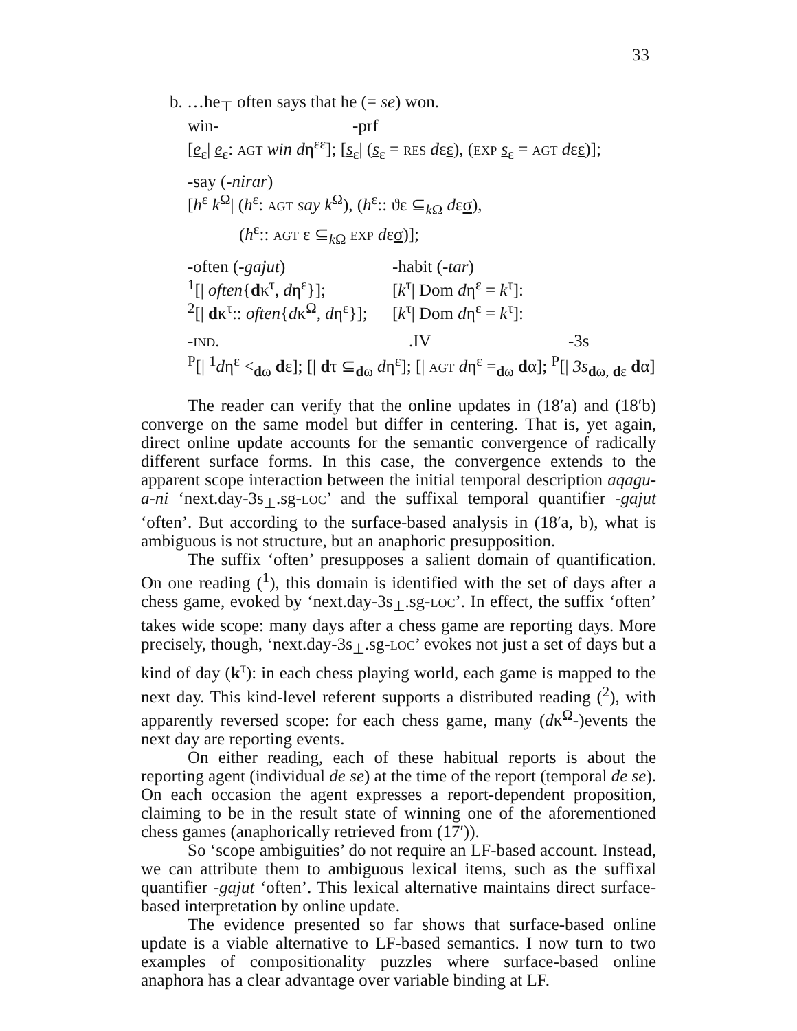33
b. …he<sub>⊤</sub> often says that he (= se) won.
win- -prf
[e<sub>ε</sub>| e<sub>ε</sub>: AGT win dη<sup>εε</sup>]; [s<sub>ε</sub>| (s<sub>ε</sub> = RES dεε), (EXP s<sub>ε</sub> = AGT dεε)];
-say (-nirar)
[h<sup>ε</sup> k<sup>Ω</sup>| (h<sup>ε</sup>: AGT say k<sup>Ω</sup>), (h<sup>ε</sup>:: ϑε ⊆<sub>k Ω</sub> dεσ),
(h<sup>ε</sup>:: AGT ε ⊆<sub>k Ω</sub> EXP dεσ)];
-often (-gajut) -habit (-tar)
<sup>1</sup> [| often{dκ<sup>τ</sup>, dη<sup>ε</sup>}]; [k<sup>τ</sup>| Dom dη<sup>ε</sup> = k<sup>τ</sup>]:
<sup>2</sup> [| dκ<sup>τ</sup>:: often{dκ<sup>Ω</sup>, dη<sup>ε</sup>}]; [k<sup>τ</sup>| Dom dη<sup>ε</sup> = k<sup>τ</sup>]:
-IND..IV -3s
<sup>P</sup>[| <sup>1</sup>dη<sup>ε</sup> <<sub>dω</sub> dε]; [| dτ ⊆<sub>dω</sub> dη<sup>ε</sup>]; [| AGT dη<sup>ε</sup> =<sub>dω</sub> dα]; <sup>P</sup>[| 3s<sub>dω, dε</sub> dα]
The reader can verify that the online updates in (18′a) and (18′b) converge on the same model but differ in centering. That is, yet again, direct online update accounts for the semantic convergence of radically different surface forms. In this case, the convergence extends to the apparent scope interaction between the initial temporal description aqagu-a-ni ‘next.day-3s<sub>⊥</sub>.sg-LOC’ and the suffixal temporal quantifier -gajut ‘often’. But according to the surface-based analysis in (18′a, b), what is ambiguous is not structure, but an anaphoric presupposition.
The suffix ‘often’ presupposes a salient domain of quantification. On one reading (<sup>1</sup>), this domain is identified with the set of days after a chess game, evoked by ‘next.day-3s<sub>⊥</sub>.sg-LOC’. In effect, the suffix ‘often’ takes wide scope: many days after a chess game are reporting days. More precisely, though, ‘next.day-3s<sub>⊥</sub>.sg-LOC’ evokes not just a set of days but a kind of day (k<sup>τ</sup>): in each chess playing world, each game is mapped to the next day. This kind-level referent supports a distributed reading (<sup>2</sup>), with apparently reversed scope: for each chess game, many (dκ<sup>Ω</sup>-)events the next day are reporting events.
On either reading, each of these habitual reports is about the reporting agent (individual de se) at the time of the report (temporal de se). On each occasion the agent expresses a report-dependent proposition, claiming to be in the result state of winning one of the aforementioned chess games (anaphorically retrieved from (17′)).
So ‘scope ambiguities’ do not require an LF-based account. Instead, we can attribute them to ambiguous lexical items, such as the suffixal quantifier -gajut ‘often’. This lexical alternative maintains direct surface-based interpretation by online update.
The evidence presented so far shows that surface-based online update is a viable alternative to LF-based semantics. I now turn to two examples of compositionality puzzles where surface-based online anaphora has a clear advantage over variable binding at LF.